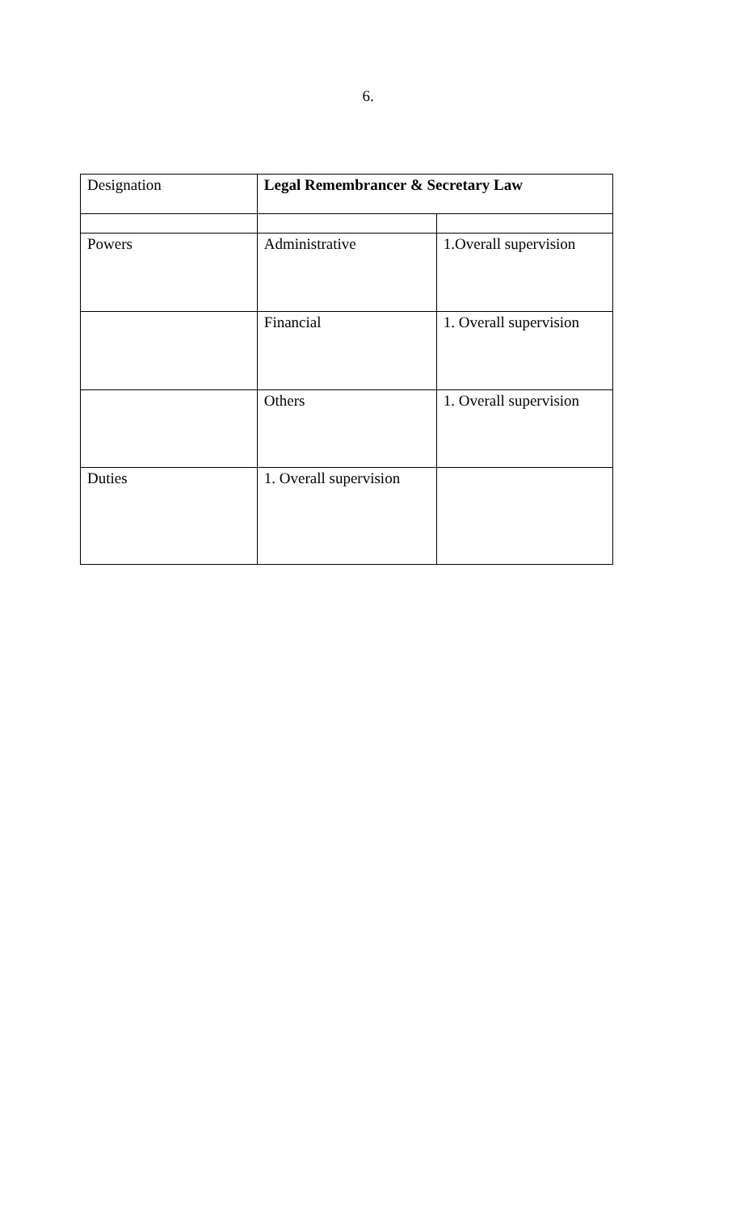6.
| Designation | Legal Remembrancer & Secretary Law | |
| Powers | Administrative | 1.Overall supervision |
| | Financial | 1. Overall supervision |
| | Others | 1. Overall supervision |
| Duties | 1. Overall supervision | |